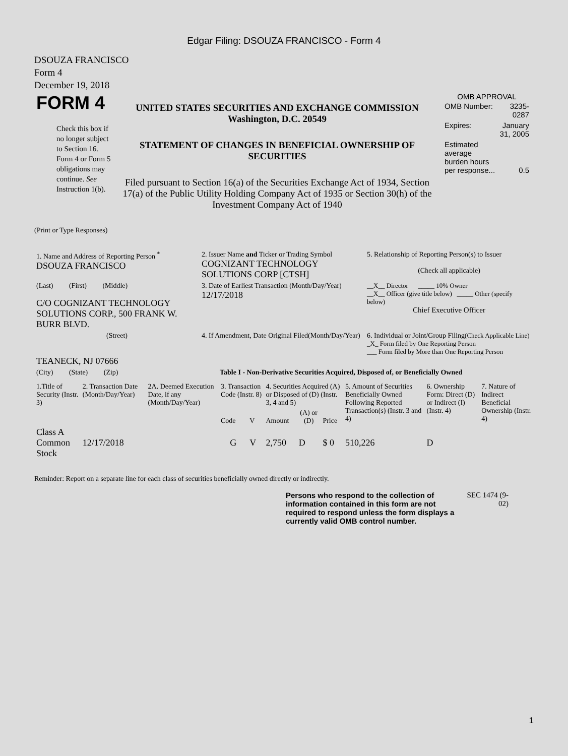Edgar Filing: DSOUZA FRANCISCO - Form 4
DSOUZA FRANCISCO
Form 4
December 19, 2018
| FORM 4 Check this box if no longer subject to Section 16. Form 4 or Form 5 obligations may continue. See Instruction 1(b). | UNITED STATES SECURITIES AND EXCHANGE COMMISSION Washington, D.C. 20549 STATEMENT OF CHANGES IN BENEFICIAL OWNERSHIP OF SECURITIES Filed pursuant to Section 16(a) of the Securities Exchange Act of 1934, Section 17(a) of the Public Utility Holding Company Act of 1935 or Section 30(h) of the Investment Company Act of 1940 | OMB APPROVAL / OMB Number: / 3235-0287 / / Expires: / January 31, 2005 / / Estimated average burden hours per response... / 0.5 / |
(Print or Type Responses)
| 1. Name and Address of Reporting Person <sup>*</sup> DSOUZA FRANCISCO | 2. Issuer Name and Ticker or Trading Symbol COGNIZANT TECHNOLOGY SOLUTIONS CORP [CTSH] | 5. Relationship of Reporting Person(s) to Issuer (Check all applicable) |
| (Last) (First) (Middle) C/O COGNIZANT TECHNOLOGY SOLUTIONS CORP., 500 FRANK W. BURR BLVD. | 3. Date of Earliest Transaction (Month/Day/Year) 12/17/2018 | __X__ Director _____ 10% Owner __X__ Officer (give title below) _____ Other (specify below) Chief Executive Officer |
| (Street) TEANECK, NJ 07666 | 4. If Amendment, Date Original Filed(Month/Day/Year) | 6. Individual or Joint/Group Filing (Check Applicable Line) _X_ Form filed by One Reporting Person ___ Form filed by More than One Reporting Person |
| (City) (State) (Zip) | Table I - Non-Derivative Securities Acquired, Disposed of, or Beneficially Owned | |
| 1.Title of Security (Instr. 3) | 2. Transaction Date (Month/Day/Year) | 2A. Deemed Execution Date, if any (Month/Day/Year) | 3. Transaction Code (Instr. 8) | | 4. Securities Acquired (A) or Disposed of (D) (Instr. 3, 4 and 5) | | | 5. Amount of Securities Beneficially Owned Following Reported Transaction(s) (Instr. 3 and 4) | 6. Ownership Form: Direct (D) or Indirect (I) (Instr. 4) | 7. Nature of Indirect Beneficial Ownership (Instr. 4) |
| --- | --- | --- | --- | --- | --- | --- | --- | --- | --- | --- |
| | | | Code | V | Amount | (A) or (D) | Price | | | |
| Class A Common Stock | 12/17/2018 | | G | V | 2,750 | D | $ 0 | 510,226 | D | |
Reminder: Report on a separate line for each class of securities beneficially owned directly or indirectly.
| Persons who respond to the collection of information contained in this form are not required to respond unless the form displays a currently valid OMB control number. | SEC 1474 (9-02) |
1